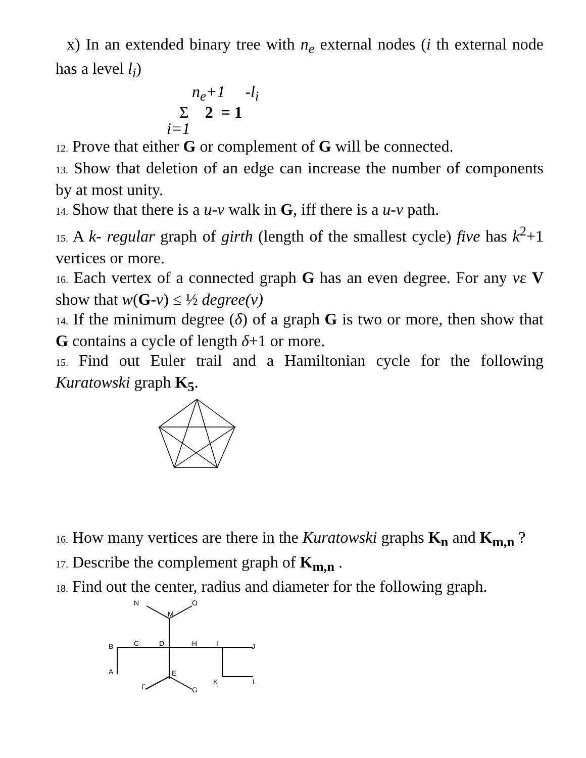x) In an extended binary tree with n<sub>e</sub> external nodes (i th external node has a level l<sub>i</sub>)
n<sub>e</sub>+1 -l<sub>i</sub>
Σ 2 = 1
i=1
12. Prove that either G or complement of G will be connected.
13. Show that deletion of an edge can increase the number of components by at most unity.
14. Show that there is a u-v walk in G, iff there is a u-v path.
15. A k- regular graph of girth (length of the smallest cycle) five has k<sup>2</sup>+1 vertices or more.
16. Each vertex of a connected graph G has an even degree. For any vε V show that w(G-v) ≤ ½ degree(v)
14. If the minimum degree (δ) of a graph G is two or more, then show that G contains a cycle of length δ+1 or more.
15. Find out Euler trail and a Hamiltonian cycle for the following Kuratowski graph K<sub>5</sub>.
16. How many vertices are there in the Kuratowski graphs K<sub>n</sub> and K<sub>m,n</sub> ?
17. Describe the complement graph of K<sub>m,n</sub> .
18. Find out the center, radius and diameter for the following graph.
N
O
M
B
C
D
H
I
J
A
E
K
L
F
G